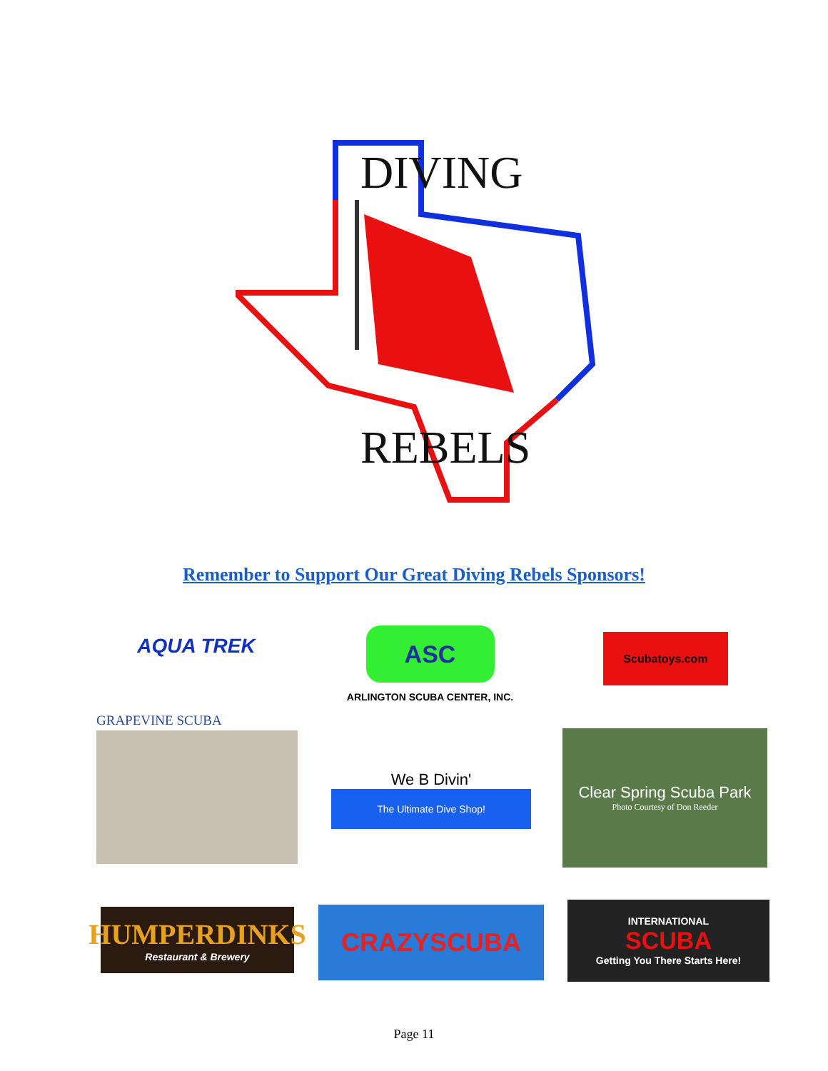DIVING
REBELS
Remember to Support Our Great Diving Rebels Sponsors!
AQUA TREK
ASC
ARLINGTON SCUBA CENTER, INC.
Scubatoys.com
GRAPEVINE SCUBA
We B Divin'
The Ultimate Dive Shop!
Clear Spring Scuba Park
Photo Courtesy of Don Reeder
HUMPERDINKS
Restaurant & Brewery
CRAZYSCUBA
INTERNATIONAL
SCUBA
Getting You There Starts Here!
Page 11